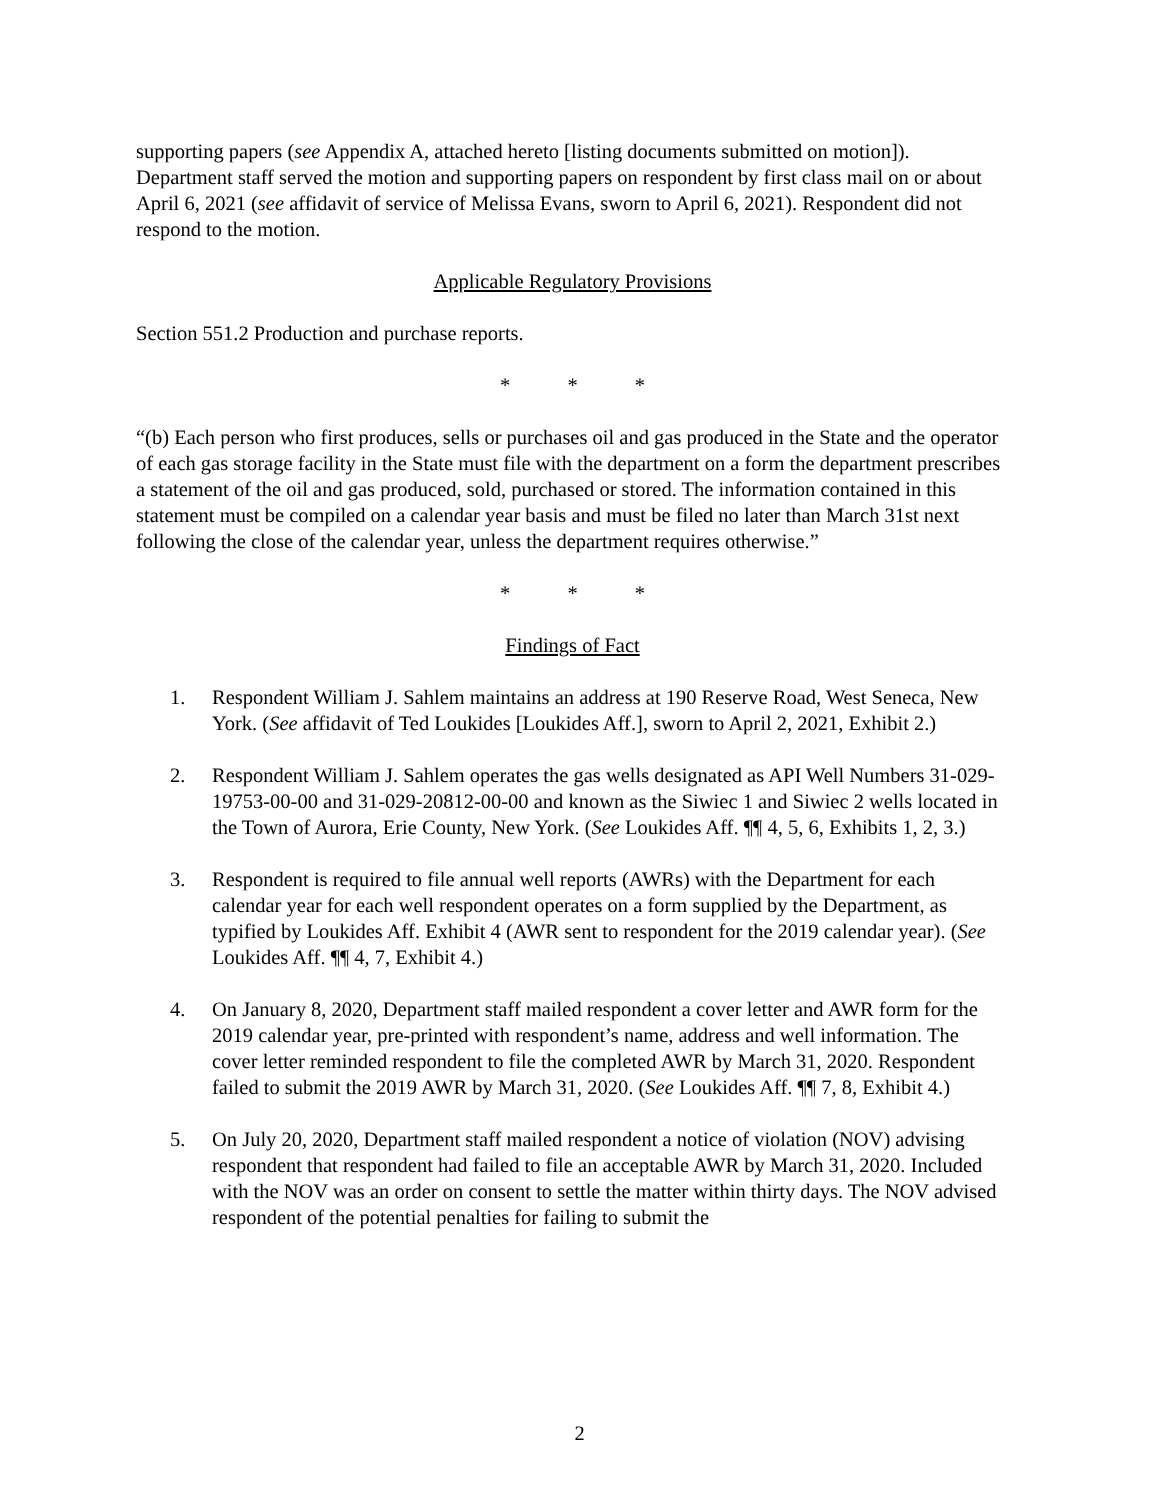supporting papers (see Appendix A, attached hereto [listing documents submitted on motion]). Department staff served the motion and supporting papers on respondent by first class mail on or about April 6, 2021 (see affidavit of service of Melissa Evans, sworn to April 6, 2021). Respondent did not respond to the motion.
Applicable Regulatory Provisions
Section 551.2 Production and purchase reports.
* * *
“(b) Each person who first produces, sells or purchases oil and gas produced in the State and the operator of each gas storage facility in the State must file with the department on a form the department prescribes a statement of the oil and gas produced, sold, purchased or stored. The information contained in this statement must be compiled on a calendar year basis and must be filed no later than March 31st next following the close of the calendar year, unless the department requires otherwise.”
* * *
Findings of Fact
1. Respondent William J. Sahlem maintains an address at 190 Reserve Road, West Seneca, New York. (See affidavit of Ted Loukides [Loukides Aff.], sworn to April 2, 2021, Exhibit 2.)
2. Respondent William J. Sahlem operates the gas wells designated as API Well Numbers 31-029-19753-00-00 and 31-029-20812-00-00 and known as the Siwiec 1 and Siwiec 2 wells located in the Town of Aurora, Erie County, New York. (See Loukides Aff. ¶¶ 4, 5, 6, Exhibits 1, 2, 3.)
3. Respondent is required to file annual well reports (AWRs) with the Department for each calendar year for each well respondent operates on a form supplied by the Department, as typified by Loukides Aff. Exhibit 4 (AWR sent to respondent for the 2019 calendar year). (See Loukides Aff. ¶¶ 4, 7, Exhibit 4.)
4. On January 8, 2020, Department staff mailed respondent a cover letter and AWR form for the 2019 calendar year, pre-printed with respondent’s name, address and well information. The cover letter reminded respondent to file the completed AWR by March 31, 2020. Respondent failed to submit the 2019 AWR by March 31, 2020. (See Loukides Aff. ¶¶ 7, 8, Exhibit 4.)
5. On July 20, 2020, Department staff mailed respondent a notice of violation (NOV) advising respondent that respondent had failed to file an acceptable AWR by March 31, 2020. Included with the NOV was an order on consent to settle the matter within thirty days. The NOV advised respondent of the potential penalties for failing to submit the
2